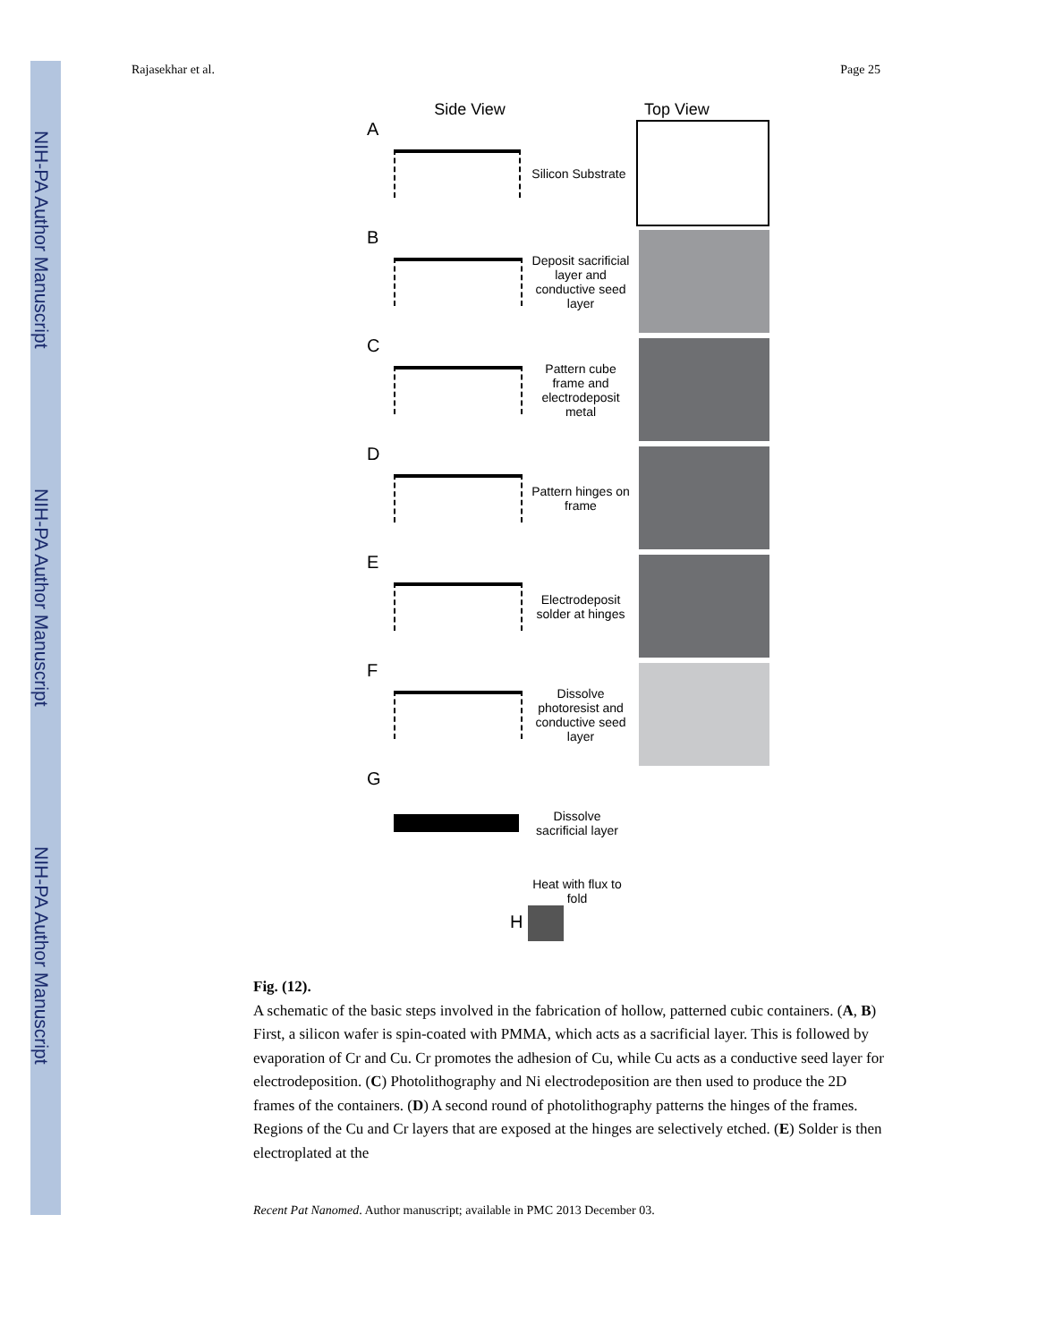NIH-PA Author Manuscript
NIH-PA Author Manuscript
NIH-PA Author Manuscript
Rajasekhar et al. Page 25
Side View Top View
A
Silicon Substrate
B
Deposit sacrificial layer and conductive seed layer
C
Pattern cube frame and electrodeposit metal
D
Pattern hinges on frame
E
Electrodeposit solder at hinges
F
Dissolve photoresist and conductive seed layer
G
Dissolve sacrificial layer
Heat with flux to fold
H
Fig. (12).
A schematic of the basic steps involved in the fabrication of hollow, patterned cubic containers. (A, B) First, a silicon wafer is spin-coated with PMMA, which acts as a sacrificial layer. This is followed by evaporation of Cr and Cu. Cr promotes the adhesion of Cu, while Cu acts as a conductive seed layer for electrodeposition. (C) Photolithography and Ni electrodeposition are then used to produce the 2D frames of the containers. (D) A second round of photolithography patterns the hinges of the frames. Regions of the Cu and Cr layers that are exposed at the hinges are selectively etched. (E) Solder is then electroplated at the
Recent Pat Nanomed. Author manuscript; available in PMC 2013 December 03.